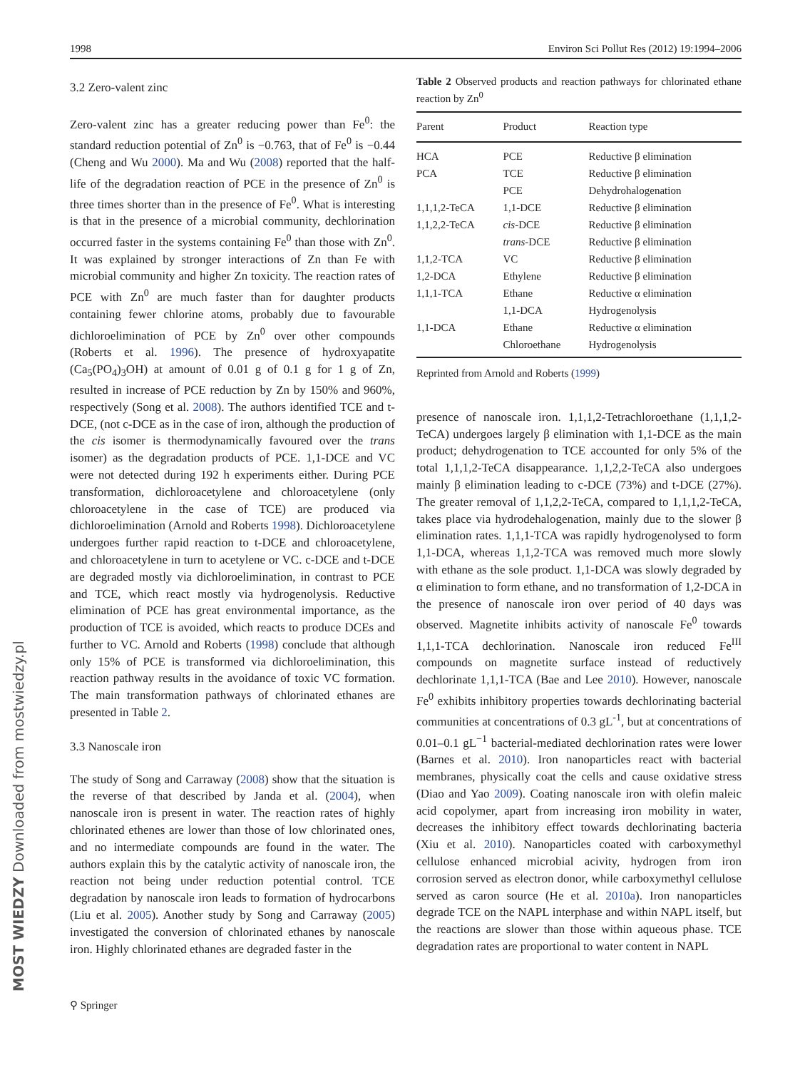1998 Environ Sci Pollut Res (2012) 19:1994–2006
3.2 Zero-valent zinc
Zero-valent zinc has a greater reducing power than Fe<sup>0</sup>: the standard reduction potential of Zn<sup>0</sup> is −0.763, that of Fe<sup>0</sup> is −0.44 (Cheng and Wu 2000). Ma and Wu (2008) reported that the half-life of the degradation reaction of PCE in the presence of Zn<sup>0</sup> is three times shorter than in the presence of Fe<sup>0</sup>. What is interesting is that in the presence of a microbial community, dechlorination occurred faster in the systems containing Fe<sup>0</sup> than those with Zn<sup>0</sup>. It was explained by stronger interactions of Zn than Fe with microbial community and higher Zn toxicity. The reaction rates of PCE with Zn<sup>0</sup> are much faster than for daughter products containing fewer chlorine atoms, probably due to favourable dichloroelimination of PCE by Zn<sup>0</sup> over other compounds (Roberts et al. 1996). The presence of hydroxyapatite (Ca<sub>5</sub>(PO<sub>4</sub>)<sub>3</sub>OH) at amount of 0.01 g of 0.1 g for 1 g of Zn, resulted in increase of PCE reduction by Zn by 150% and 960%, respectively (Song et al. 2008). The authors identified TCE and t-DCE, (not c-DCE as in the case of iron, although the production of the cis isomer is thermodynamically favoured over the trans isomer) as the degradation products of PCE. 1,1-DCE and VC were not detected during 192 h experiments either. During PCE transformation, dichloroacetylene and chloroacetylene (only chloroacetylene in the case of TCE) are produced via dichloroelimination (Arnold and Roberts 1998). Dichloroacetylene undergoes further rapid reaction to t-DCE and chloroacetylene, and chloroacetylene in turn to acetylene or VC. c-DCE and t-DCE are degraded mostly via dichloroelimination, in contrast to PCE and TCE, which react mostly via hydrogenolysis. Reductive elimination of PCE has great environmental importance, as the production of TCE is avoided, which reacts to produce DCEs and further to VC. Arnold and Roberts (1998) conclude that although only 15% of PCE is transformed via dichloroelimination, this reaction pathway results in the avoidance of toxic VC formation. The main transformation pathways of chlorinated ethanes are presented in Table 2.
3.3 Nanoscale iron
The study of Song and Carraway (2008) show that the situation is the reverse of that described by Janda et al. (2004), when nanoscale iron is present in water. The reaction rates of highly chlorinated ethenes are lower than those of low chlorinated ones, and no intermediate compounds are found in the water. The authors explain this by the catalytic activity of nanoscale iron, the reaction not being under reduction potential control. TCE degradation by nanoscale iron leads to formation of hydrocarbons (Liu et al. 2005). Another study by Song and Carraway (2005) investigated the conversion of chlorinated ethanes by nanoscale iron. Highly chlorinated ethanes are degraded faster in the
Table 2 Observed products and reaction pathways for chlorinated ethane reaction by Zn<sup>0</sup>
| Parent | Product | Reaction type |
| --- | --- | --- |
| HCA | PCE | Reductive β elimination |
| PCA | TCE | Reductive β elimination |
| | PCE | Dehydrohalogenation |
| 1,1,1,2-TeCA | 1,1-DCE | Reductive β elimination |
| 1,1,2,2-TeCA | cis -DCE | Reductive β elimination |
| | trans -DCE | Reductive β elimination |
| 1,1,2-TCA | VC | Reductive β elimination |
| 1,2-DCA | Ethylene | Reductive β elimination |
| 1,1,1-TCA | Ethane | Reductive α elimination |
| | 1,1-DCA | Hydrogenolysis |
| 1,1-DCA | Ethane | Reductive α elimination |
| | Chloroethane | Hydrogenolysis |
Reprinted from Arnold and Roberts (1999)
presence of nanoscale iron. 1,1,1,2-Tetrachloroethane (1,1,1,2-TeCA) undergoes largely β elimination with 1,1-DCE as the main product; dehydrogenation to TCE accounted for only 5% of the total 1,1,1,2-TeCA disappearance. 1,1,2,2-TeCA also undergoes mainly β elimination leading to c-DCE (73%) and t-DCE (27%). The greater removal of 1,1,2,2-TeCA, compared to 1,1,1,2-TeCA, takes place via hydrodehalogenation, mainly due to the slower β elimination rates. 1,1,1-TCA was rapidly hydrogenolysed to form 1,1-DCA, whereas 1,1,2-TCA was removed much more slowly with ethane as the sole product. 1,1-DCA was slowly degraded by α elimination to form ethane, and no transformation of 1,2-DCA in the presence of nanoscale iron over period of 40 days was observed. Magnetite inhibits activity of nanoscale Fe<sup>0</sup> towards 1,1,1-TCA dechlorination. Nanoscale iron reduced Fe<sup>III</sup> compounds on magnetite surface instead of reductively dechlorinate 1,1,1-TCA (Bae and Lee 2010). However, nanoscale Fe<sup>0</sup> exhibits inhibitory properties towards dechlorinating bacterial communities at concentrations of 0.3 gL<sup>-1</sup>, but at concentrations of 0.01–0.1 gL<sup>−1</sup> bacterial-mediated dechlorination rates were lower (Barnes et al. 2010). Iron nanoparticles react with bacterial membranes, physically coat the cells and cause oxidative stress (Diao and Yao 2009). Coating nanoscale iron with olefin maleic acid copolymer, apart from increasing iron mobility in water, decreases the inhibitory effect towards dechlorinating bacteria (Xiu et al. 2010). Nanoparticles coated with carboxymethyl cellulose enhanced microbial acivity, hydrogen from iron corrosion served as electron donor, while carboxymethyl cellulose served as caron source (He et al. 2010a). Iron nanoparticles degrade TCE on the NAPL interphase and within NAPL itself, but the reactions are slower than those within aqueous phase. TCE degradation rates are proportional to water content in NAPL
⚲ Springer
MOST WIEDZY Downloaded from mostwiedzy.pl